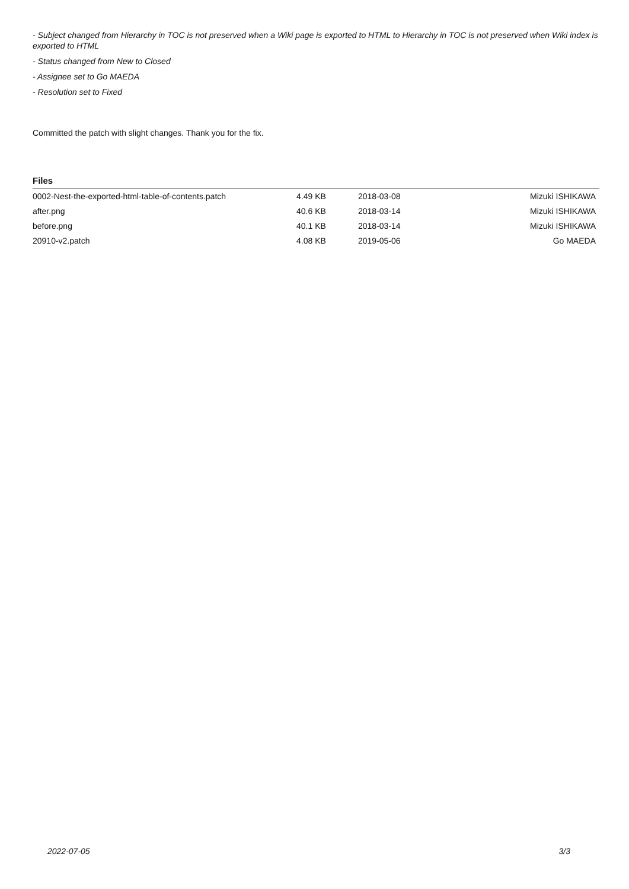- Subject changed from Hierarchy in TOC is not preserved when a Wiki page is exported to HTML to Hierarchy in TOC is not preserved when Wiki index is exported to HTML
- Status changed from New to Closed
- Assignee set to Go MAEDA
- Resolution set to Fixed
Committed the patch with slight changes. Thank you for the fix.
Files
| 0002-Nest-the-exported-html-table-of-contents.patch | 4.49 KB | 2018-03-08 | Mizuki ISHIKAWA |
| after.png | 40.6 KB | 2018-03-14 | Mizuki ISHIKAWA |
| before.png | 40.1 KB | 2018-03-14 | Mizuki ISHIKAWA |
| 20910-v2.patch | 4.08 KB | 2019-05-06 | Go MAEDA |
2022-07-05 3/3